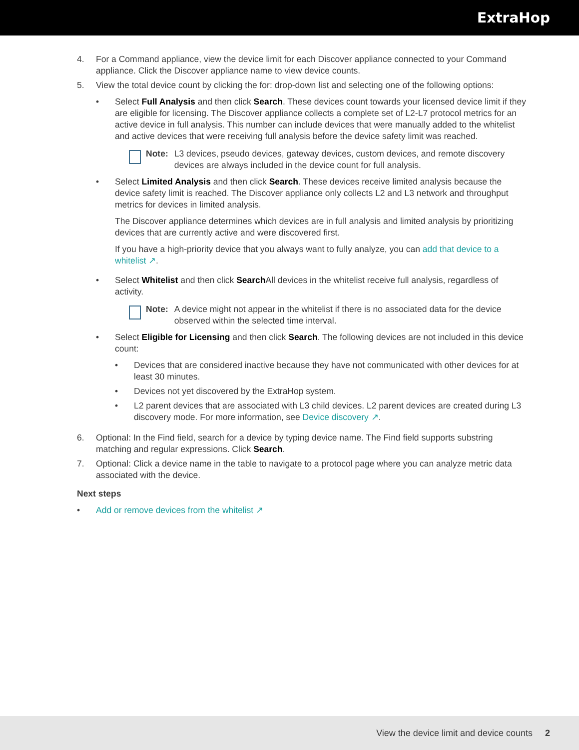ExtraHop
4. For a Command appliance, view the device limit for each Discover appliance connected to your Command appliance. Click the Discover appliance name to view device counts.
5. View the total device count by clicking the for: drop-down list and selecting one of the following options:
• Select Full Analysis and then click Search. These devices count towards your licensed device limit if they are eligible for licensing. The Discover appliance collects a complete set of L2-L7 protocol metrics for an active device in full analysis. This number can include devices that were manually added to the whitelist and active devices that were receiving full analysis before the device safety limit was reached.
Note: L3 devices, pseudo devices, gateway devices, custom devices, and remote discovery devices are always included in the device count for full analysis.
• Select Limited Analysis and then click Search. These devices receive limited analysis because the device safety limit is reached. The Discover appliance only collects L2 and L3 network and throughput metrics for devices in limited analysis.
The Discover appliance determines which devices are in full analysis and limited analysis by prioritizing devices that are currently active and were discovered first.
If you have a high-priority device that you always want to fully analyze, you can add that device to a whitelist ↗.
• Select Whitelist and then click Search All devices in the whitelist receive full analysis, regardless of activity.
Note: A device might not appear in the whitelist if there is no associated data for the device observed within the selected time interval.
• Select Eligible for Licensing and then click Search. The following devices are not included in this device count:
• Devices that are considered inactive because they have not communicated with other devices for at least 30 minutes.
• Devices not yet discovered by the ExtraHop system.
• L2 parent devices that are associated with L3 child devices. L2 parent devices are created during L3 discovery mode. For more information, see Device discovery ↗.
6. Optional: In the Find field, search for a device by typing device name. The Find field supports substring matching and regular expressions. Click Search.
7. Optional: Click a device name in the table to navigate to a protocol page where you can analyze metric data associated with the device.
Next steps
• Add or remove devices from the whitelist ↗
View the device limit and device counts 2